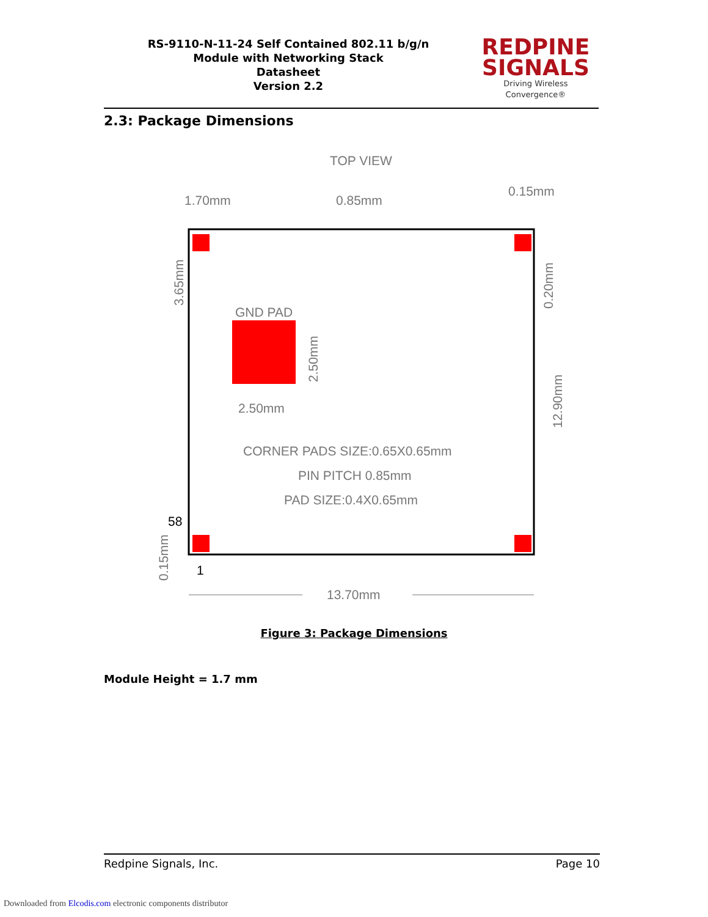RS-9110-N-11-24 Self Contained 802.11 b/g/n
Module with Networking Stack
Datasheet
Version 2.2
REDPINE
SIGNALS
Driving Wireless Convergence®
2.3: Package Dimensions
TOP VIEW
1.70mm
0.85mm
0.15mm
GND PAD
2.50mm
CORNER PADS SIZE:0.65X0.65mm
PIN PITCH 0.85mm
PAD SIZE:0.4X0.65mm
58
1
13.70mm
12.90mm
3.65mm
0.20mm
2.50mm
0.15mm
Figure 3: Package Dimensions
Module Height = 1.7 mm
Redpine Signals, Inc. Page 10
Downloaded from Elcodis.com electronic components distributor